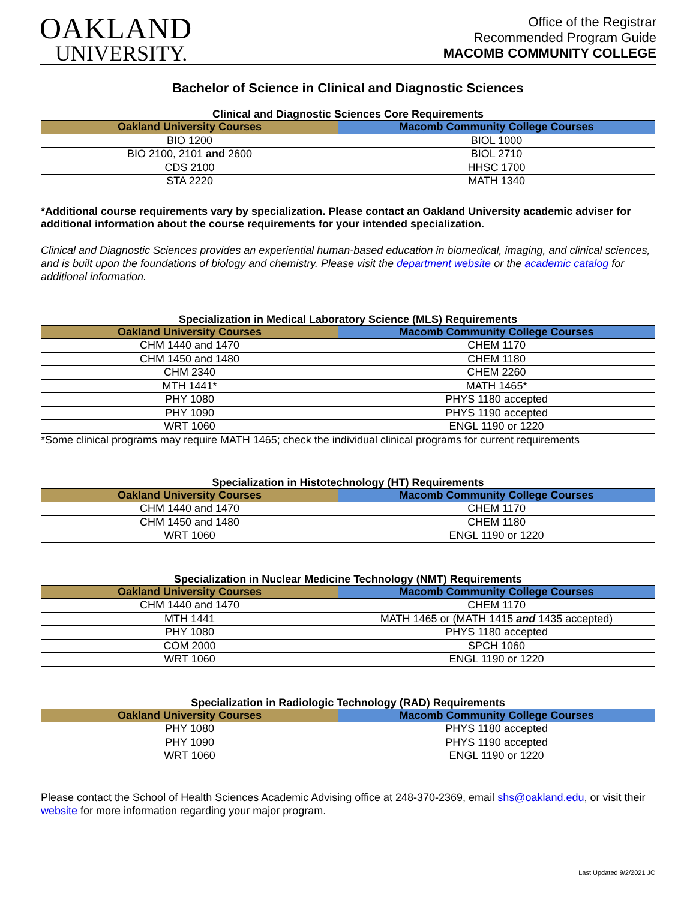OAKLAND
UNIVERSITY.
Office of the Registrar
Recommended Program Guide
MACOMB COMMUNITY COLLEGE
Bachelor of Science in Clinical and Diagnostic Sciences
Clinical and Diagnostic Sciences Core Requirements
| Oakland University Courses | Macomb Community College Courses |
| --- | --- |
| BIO 1200 | BIOL 1000 |
| BIO 2100, 2101 and 2600 | BIOL 2710 |
| CDS 2100 | HHSC 1700 |
| STA 2220 | MATH 1340 |
*Additional course requirements vary by specialization. Please contact an Oakland University academic adviser for additional information about the course requirements for your intended specialization.
Clinical and Diagnostic Sciences provides an experiential human-based education in biomedical, imaging, and clinical sciences, and is built upon the foundations of biology and chemistry. Please visit the department website or the academic catalog for additional information.
Specialization in Medical Laboratory Science (MLS) Requirements
| Oakland University Courses | Macomb Community College Courses |
| --- | --- |
| CHM 1440 and 1470 | CHEM 1170 |
| CHM 1450 and 1480 | CHEM 1180 |
| CHM 2340 | CHEM 2260 |
| MTH 1441* | MATH 1465* |
| PHY 1080 | PHYS 1180 accepted |
| PHY 1090 | PHYS 1190 accepted |
| WRT 1060 | ENGL 1190 or 1220 |
*Some clinical programs may require MATH 1465; check the individual clinical programs for current requirements
Specialization in Histotechnology (HT) Requirements
| Oakland University Courses | Macomb Community College Courses |
| --- | --- |
| CHM 1440 and 1470 | CHEM 1170 |
| CHM 1450 and 1480 | CHEM 1180 |
| WRT 1060 | ENGL 1190 or 1220 |
Specialization in Nuclear Medicine Technology (NMT) Requirements
| Oakland University Courses | Macomb Community College Courses |
| --- | --- |
| CHM 1440 and 1470 | CHEM 1170 |
| MTH 1441 | MATH 1465 or (MATH 1415 and 1435 accepted) |
| PHY 1080 | PHYS 1180 accepted |
| COM 2000 | SPCH 1060 |
| WRT 1060 | ENGL 1190 or 1220 |
Specialization in Radiologic Technology (RAD) Requirements
| Oakland University Courses | Macomb Community College Courses |
| --- | --- |
| PHY 1080 | PHYS 1180 accepted |
| PHY 1090 | PHYS 1190 accepted |
| WRT 1060 | ENGL 1190 or 1220 |
Please contact the School of Health Sciences Academic Advising office at 248-370-2369, email shs@oakland.edu, or visit their website for more information regarding your major program.
Last Updated 9/2/2021 JC